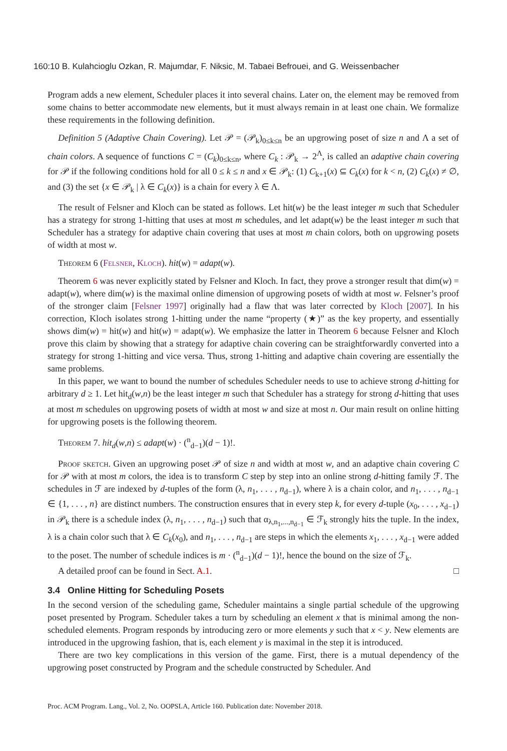160:10 B. Kulahcioglu Ozkan, R. Majumdar, F. Niksic, M. Tabaei Befrouei, and G. Weissenbacher
Program adds a new element, Scheduler places it into several chains. Later on, the element may be removed from some chains to better accommodate new elements, but it must always remain in at least one chain. We formalize these requirements in the following definition.
Definition 5 (Adaptive Chain Covering). Let 𝒫 = (𝒫<sub>k</sub>)<sub>0≤k≤n</sub> be an upgrowing poset of size n and Λ a set of chain colors. A sequence of functions C = (C<sub>k</sub>)<sub>0≤k≤n</sub>, where C<sub>k</sub> : 𝒫<sub>k</sub> → 2<sup>Λ</sup>, is called an adaptive chain covering for 𝒫 if the following conditions hold for all 0 ≤ k ≤ n and x ∈ 𝒫<sub>k</sub>: (1) C<sub>k+1</sub>(x) ⊆ C<sub>k</sub>(x) for k < n, (2) C<sub>k</sub>(x) ≠ ∅, and (3) the set {x ∈ 𝒫<sub>k</sub> | λ ∈ C<sub>k</sub>(x)} is a chain for every λ ∈ Λ.
The result of Felsner and Kloch can be stated as follows. Let hit(w) be the least integer m such that Scheduler has a strategy for strong 1-hitting that uses at most m schedules, and let adapt(w) be the least integer m such that Scheduler has a strategy for adaptive chain covering that uses at most m chain colors, both on upgrowing posets of width at most w.
Theorem 6 (Felsner, Kloch). hit(w) = adapt(w).
Theorem 6 was never explicitly stated by Felsner and Kloch. In fact, they prove a stronger result that dim(w) = adapt(w), where dim(w) is the maximal online dimension of upgrowing posets of width at most w. Felsner’s proof of the stronger claim [Felsner 1997] originally had a flaw that was later corrected by Kloch [2007]. In his correction, Kloch isolates strong 1-hitting under the name “property (★)” as the key property, and essentially shows dim(w) = hit(w) and hit(w) = adapt(w). We emphasize the latter in Theorem 6 because Felsner and Kloch prove this claim by showing that a strategy for adaptive chain covering can be straightforwardly converted into a strategy for strong 1-hitting and vice versa. Thus, strong 1-hitting and adaptive chain covering are essentially the same problems.
In this paper, we want to bound the number of schedules Scheduler needs to use to achieve strong d-hitting for arbitrary d ≥ 1. Let hit<sub>d</sub>(w,n) be the least integer m such that Scheduler has a strategy for strong d-hitting that uses at most m schedules on upgrowing posets of width at most w and size at most n. Our main result on online hitting for upgrowing posets is the following theorem.
Theorem 7. hit<sub>d</sub>(w,n) ≤ adapt(w) · (<sup>n</sup><sub>d−1</sub>)(d − 1)!.
Proof sketch. Given an upgrowing poset 𝒫 of size n and width at most w, and an adaptive chain covering C for 𝒫 with at most m colors, the idea is to transform C step by step into an online strong d-hitting family ℱ. The schedules in ℱ are indexed by d-tuples of the form (λ, n<sub>1</sub>, . . . , n<sub>d−1</sub>), where λ is a chain color, and n<sub>1</sub>, . . . , n<sub>d−1</sub> ∈ {1, . . . , n} are distinct numbers. The construction ensures that in every step k, for every d-tuple (x<sub>0</sub>, . . . , x<sub>d−1</sub>) in 𝒫<sub>k</sub> there is a schedule index (λ, n<sub>1</sub>, . . . , n<sub>d−1</sub>) such that α<sub>λ,n<sub>1</sub>,...,n<sub>d−1</sub></sub> ∈ ℱ<sub>k</sub> strongly hits the tuple. In the index, λ is a chain color such that λ ∈ C<sub>k</sub>(x<sub>0</sub>), and n<sub>1</sub>, . . . , n<sub>d−1</sub> are steps in which the elements x<sub>1</sub>, . . . , x<sub>d−1</sub> were added to the poset. The number of schedule indices is m · (<sup>n</sup><sub>d−1</sub>)(d − 1)!, hence the bound on the size of ℱ<sub>k</sub>.
A detailed proof can be found in Sect. A.1. □
3.4 Online Hitting for Scheduling Posets
In the second version of the scheduling game, Scheduler maintains a single partial schedule of the upgrowing poset presented by Program. Scheduler takes a turn by scheduling an element x that is minimal among the non-scheduled elements. Program responds by introducing zero or more elements y such that x < y. New elements are introduced in the upgrowing fashion, that is, each element y is maximal in the step it is introduced.
There are two key complications in this version of the game. First, there is a mutual dependency of the upgrowing poset constructed by Program and the schedule constructed by Scheduler. And
Proc. ACM Program. Lang., Vol. 2, No. OOPSLA, Article 160. Publication date: November 2018.